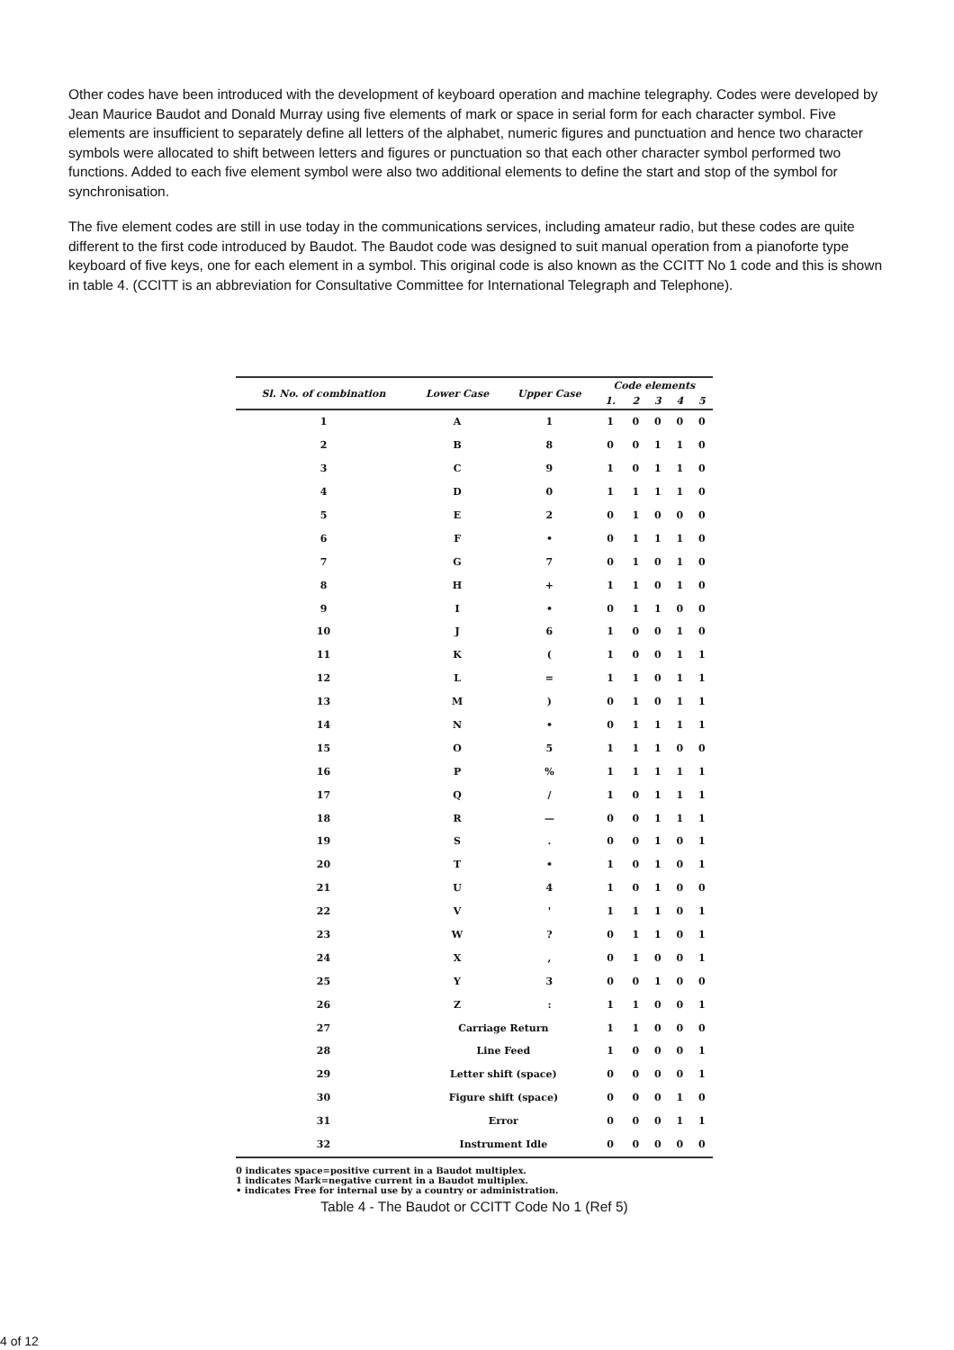Other codes have been introduced with the development of keyboard operation and machine telegraphy. Codes were developed by Jean Maurice Baudot and Donald Murray using five elements of mark or space in serial form for each character symbol. Five elements are insufficient to separately define all letters of the alphabet, numeric figures and punctuation and hence two character symbols were allocated to shift between letters and figures or punctuation so that each other character symbol performed two functions. Added to each five element symbol were also two additional elements to define the start and stop of the symbol for synchronisation.
The five element codes are still in use today in the communications services, including amateur radio, but these codes are quite different to the first code introduced by Baudot. The Baudot code was designed to suit manual operation from a pianoforte type keyboard of five keys, one for each element in a symbol. This original code is also known as the CCITT No 1 code and this is shown in table 4. (CCITT is an abbreviation for Consultative Committee for International Telegraph and Telephone).
| Sl. No. of combination | Lower Case | Upper Case | Code elements | | | | |
| --- | --- | --- | --- | --- | --- | --- | --- |
| | | | 1. | 2 | 3 | 4 | 5 |
| 1 | A | 1 | 1 | 0 | 0 | 0 | 0 |
| 2 | B | 8 | 0 | 0 | 1 | 1 | 0 |
| 3 | C | 9 | 1 | 0 | 1 | 1 | 0 |
| 4 | D | 0 | 1 | 1 | 1 | 1 | 0 |
| 5 | E | 2 | 0 | 1 | 0 | 0 | 0 |
| 6 | F | • | 0 | 1 | 1 | 1 | 0 |
| 7 | G | 7 | 0 | 1 | 0 | 1 | 0 |
| 8 | H | + | 1 | 1 | 0 | 1 | 0 |
| 9 | I | • | 0 | 1 | 1 | 0 | 0 |
| 10 | J | 6 | 1 | 0 | 0 | 1 | 0 |
| 11 | K | ( | 1 | 0 | 0 | 1 | 1 |
| 12 | L | = | 1 | 1 | 0 | 1 | 1 |
| 13 | M | ) | 0 | 1 | 0 | 1 | 1 |
| 14 | N | • | 0 | 1 | 1 | 1 | 1 |
| 15 | O | 5 | 1 | 1 | 1 | 0 | 0 |
| 16 | P | % | 1 | 1 | 1 | 1 | 1 |
| 17 | Q | / | 1 | 0 | 1 | 1 | 1 |
| 18 | R | — | 0 | 0 | 1 | 1 | 1 |
| 19 | S | . | 0 | 0 | 1 | 0 | 1 |
| 20 | T | • | 1 | 0 | 1 | 0 | 1 |
| 21 | U | 4 | 1 | 0 | 1 | 0 | 0 |
| 22 | V | ' | 1 | 1 | 1 | 0 | 1 |
| 23 | W | ? | 0 | 1 | 1 | 0 | 1 |
| 24 | X | , | 0 | 1 | 0 | 0 | 1 |
| 25 | Y | 3 | 0 | 0 | 1 | 0 | 0 |
| 26 | Z | : | 1 | 1 | 0 | 0 | 1 |
| 27 | Carriage Return | | 1 | 1 | 0 | 0 | 0 |
| 28 | Line Feed | | 1 | 0 | 0 | 0 | 1 |
| 29 | Letter shift (space) | | 0 | 0 | 0 | 0 | 1 |
| 30 | Figure shift (space) | | 0 | 0 | 0 | 1 | 0 |
| 31 | Error | | 0 | 0 | 0 | 1 | 1 |
| 32 | Instrument Idle | | 0 | 0 | 0 | 0 | 0 |
0 indicates space=positive current in a Baudot multiplex.
1 indicates Mark=negative current in a Baudot multiplex.
• indicates Free for internal use by a country or administration.
Table 4 - The Baudot or CCITT Code No 1 (Ref 5)
4 of 12